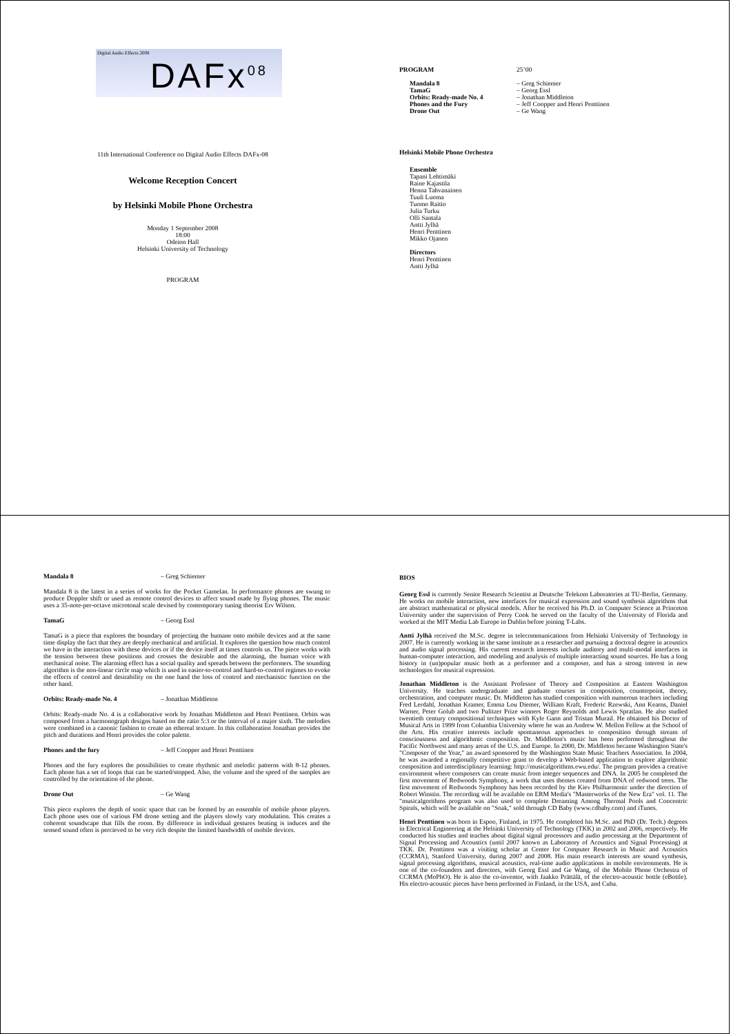Digital Audio Effects 2008
DAFx<sup>08</sup>
11th International Conference on Digital Audio Effects DAFx-08
Welcome Reception Concert
by Helsinki Mobile Phone Orchestra
Monday 1 September 2008
18:00
Odeion Hall
Helsinki University of Technology
PROGRAM
PROGRAM 25’00
Mandala 8 – Greg Schiemer
TamaG – Georg Essl
Orbits: Ready-made No. 4 – Jonathan Middleton
Phones and the Fury – Jeff Coopper and Henri Penttinen
Drone Out – Ge Wang
Helsinki Mobile Phone Orchestra
Ensemble
Tapani Lehtimäki
Raine Kajastila
Henna Tahvanainen
Tuuli Luoma
Tuomo Raitio
Julia Turku
Olli Santala
Antti Jylhä
Henri Penttinen
Mikko Ojanen
Directors
Henri Penttinen
Antti Jylhä
Mandala 8 – Greg Schiemer
Mandala 8 is the latest in a series of works for the Pocket Gamelan. In performance phones are swung to produce Doppler shift or used as remote control devices to affect sound made by flying phones. The music uses a 35-note-per-octave microtonal scale devised by contemporary tuning theorist Erv Wilson.
TamaG – Georg Essl
TamaG is a piece that explores the boundary of projecting the humane onto mobile devices and at the same time display the fact that they are deeply mechanical and artificial. It explores the question how much control we have in the interaction with these devices or if the device itself at times controls us. The piece works with the tension between these positions and crosses the desirable and the alarming, the human voice with mechanical noise. The alarming effect has a social quality and spreads between the performers. The sounding algorithm is the non-linear circle map which is used in easier-to-control and hard-to-control regimes to evoke the effects of control and desirability on the one hand the loss of control and mechanistic function on the other hand.
Orbits: Ready-made No. 4 – Jonathan Middleton
Orbits: Ready-made No. 4 is a collaborative work by Jonathan Middleton and Henri Penttinen. Orbits was composed from a harmonograph designs based on the ratio 5:3 or the interval of a major sixth. The melodies were combined in a canonic fashion to create an ethereal texture. In this collaboration Jonathan provides the pitch and durations and Henri provides the color palette.
Phones and the fury – Jeff Coopper and Henri Penttinen
Phones and the fury explores the possibilities to create rhythmic and melodic patterns with 8-12 phones. Each phone has a set of loops that can be started/stopped. Also, the volume and the speed of the samples are controlled by the orientation of the phone.
Drone Out – Ge Wang
This piece explores the depth of sonic space that can be formed by an ensemble of mobile phone players. Each phone uses one of various FM drone setting and the players slowly vary modulation. This creates a coherent soundscape that fills the room. By difference in individual gestures beating is induces and the sensed sound often is percieved to be very rich despite the limited bandwidth of mobile devices.
BIOS
Georg Essl is currently Senior Research Scientist at Deutsche Telekom Laboratories at TU-Berlin, Germany. He works on mobile interaction, new interfaces for musical expression and sound synthesis algorithms that are abstract mathematical or physical models. After he received his Ph.D. in Computer Science at Princeton University under the supervision of Perry Cook he served on the faculty of the University of Florida and worked at the MIT Media Lab Europe in Dublin before joining T-Labs.
Antti Jylhä received the M.Sc. degree in telecommunications from Helsinki University of Technology in 2007. He is currently working in the same institute as a researcher and pursuing a doctoral degree in acoustics and audio signal processing. His current research interests include auditory and multi-modal interfaces in human-computer interaction, and modeling and analysis of multiple interacting sound sources. He has a long history in (un)popular music both as a performer and a composer, and has a strong interest in new technologies for musical expression.
Jonathan Middleton is the Assistant Professor of Theory and Composition at Eastern Washington University. He teaches undergraduate and graduate courses in composition, counterpoint, theory, orchestration, and computer music. Dr. Middleton has studied composition with numerous teachers including Fred Lerdahl, Jonathan Kramer, Emma Lou Diemer, William Kraft, Frederic Rzewski, Ann Kearns, Daniel Warner, Peter Golub and two Pulitzer Prize winners Roger Reynolds and Lewis Spratlan. He also studied twentieth century compositional techniques with Kyle Gann and Tristan Murail. He obtained his Doctor of Musical Arts in 1999 from Columbia University where he was an Andrew W. Mellon Fellow at the School of the Arts. His creative interests include spontaneous approaches to composition through stream of consciousness and algorithmic composition. Dr. Middleton's music has been performed throughout the Pacific Northwest and many areas of the U.S. and Europe. In 2000, Dr. Middleton became Washington State's "Composer of the Year," an award sponsored by the Washington State Music Teachers Association. In 2004, he was awarded a regionally competitive grant to develop a Web-based application to explore algorithmic composition and interdisciplinary learning: http://musicalgorithms.ewu.edu/. The program provides a creative environment where composers can create music from integer sequences and DNA. In 2005 he completed the first movement of Redwoods Symphony, a work that uses themes created from DNA of redwood trees. The first movement of Redwoods Symphony has been recorded by the Kiev Philharmonic under the direction of Robert Winstin. The recording will be available on ERM Media's "Masterworks of the New Era" vol. 11. The "musicalgorithms program was also used to complete Dreaming Among Thermal Pools and Concentric Spirals, which will be available on "Soak," sold through CD Baby (www.cdbaby.com) and iTunes.
Henri Penttinen was born in Espoo, Finland, in 1975. He completed his M.Sc. and PhD (Dr. Tech.) degrees in Electrical Engineering at the Helsinki University of Technology (TKK) in 2002 and 2006, respectively. He conducted his studies and teaches about digital signal processors and audio processing at the Department of Signal Processing and Acoustics (until 2007 known as Laboratory of Acoustics and Signal Processing) at TKK. Dr. Penttinen was a visiting scholar at Center for Computer Research in Music and Acoustics (CCRMA), Stanford University, during 2007 and 2008. His main research interests are sound synthesis, signal processing algorithms, musical acoustics, real-time audio applications in mobile environments. He is one of the co-founders and directors, with Georg Essl and Ge Wang, of the Mobile Phone Orchestra of CCRMA (MoPhO). He is also the co-inventor, with Jaakko Prättälä, of the electro-acoustic bottle (eBottle). His electro-acoustic pieces have been performed in Finland, in the USA, and Cuba.